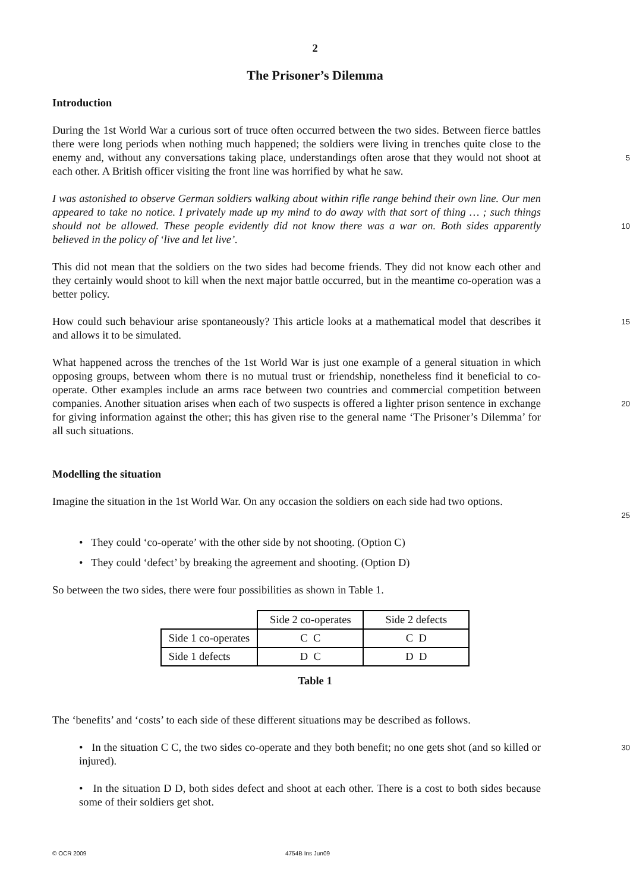2
The Prisoner’s Dilemma
Introduction
During the 1st World War a curious sort of truce often occurred between the two sides. Between fierce battles there were long periods when nothing much happened; the soldiers were living in trenches quite close to the enemy and, without any conversations taking place, understandings often arose that they would not shoot at each other. A British officer visiting the front line was horrified by what he saw.
5
I was astonished to observe German soldiers walking about within rifle range behind their own line. Our men appeared to take no notice. I privately made up my mind to do away with that sort of thing … ; such things should not be allowed. These people evidently did not know there was a war on. Both sides apparently believed in the policy of ‘live and let live’.
10
This did not mean that the soldiers on the two sides had become friends. They did not know each other and they certainly would shoot to kill when the next major battle occurred, but in the meantime co-operation was a better policy.
How could such behaviour arise spontaneously? This article looks at a mathematical model that describes it and allows it to be simulated.
15
What happened across the trenches of the 1st World War is just one example of a general situation in which opposing groups, between whom there is no mutual trust or friendship, nonetheless find it beneficial to co-operate. Other examples include an arms race between two countries and commercial competition between companies. Another situation arises when each of two suspects is offered a lighter prison sentence in exchange for giving information against the other; this has given rise to the general name ‘The Prisoner’s Dilemma’ for all such situations.
20
Modelling the situation
Imagine the situation in the 1st World War. On any occasion the soldiers on each side had two options.
25
• They could ‘co-operate’ with the other side by not shooting. (Option C)
• They could ‘defect’ by breaking the agreement and shooting. (Option D)
So between the two sides, there were four possibilities as shown in Table 1.
| | Side 2 co-operates | Side 2 defects |
| Side 1 co-operates | C C | C D |
| Side 1 defects | D C | D D |
Table 1
The ‘benefits’ and ‘costs’ to each side of these different situations may be described as follows.
• In the situation C C, the two sides co-operate and they both benefit; no one gets shot (and so killed or injured).
30
• In the situation D D, both sides defect and shoot at each other. There is a cost to both sides because some of their soldiers get shot.
© OCR 2009 4754B Ins Jun09